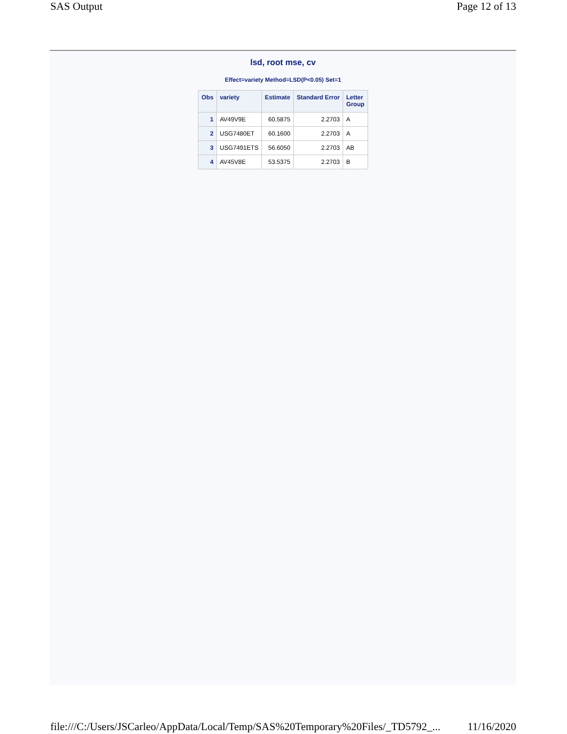SAS Output Page 12 of 13
lsd, root mse, cv
Effect=variety Method=LSD(P<0.05) Set=1
| Obs | variety | Estimate | Standard Error | Letter Group |
| --- | --- | --- | --- | --- |
| 1 | AV49V9E | 60.5875 | 2.2703 | A |
| 2 | USG7480ET | 60.1600 | 2.2703 | A |
| 3 | USG7491ETS | 56.6050 | 2.2703 | AB |
| 4 | AV45V8E | 53.5375 | 2.2703 | B |
file:///C:/Users/JSCarleo/AppData/Local/Temp/SAS%20Temporary%20Files/_TD5792_... 11/16/2020